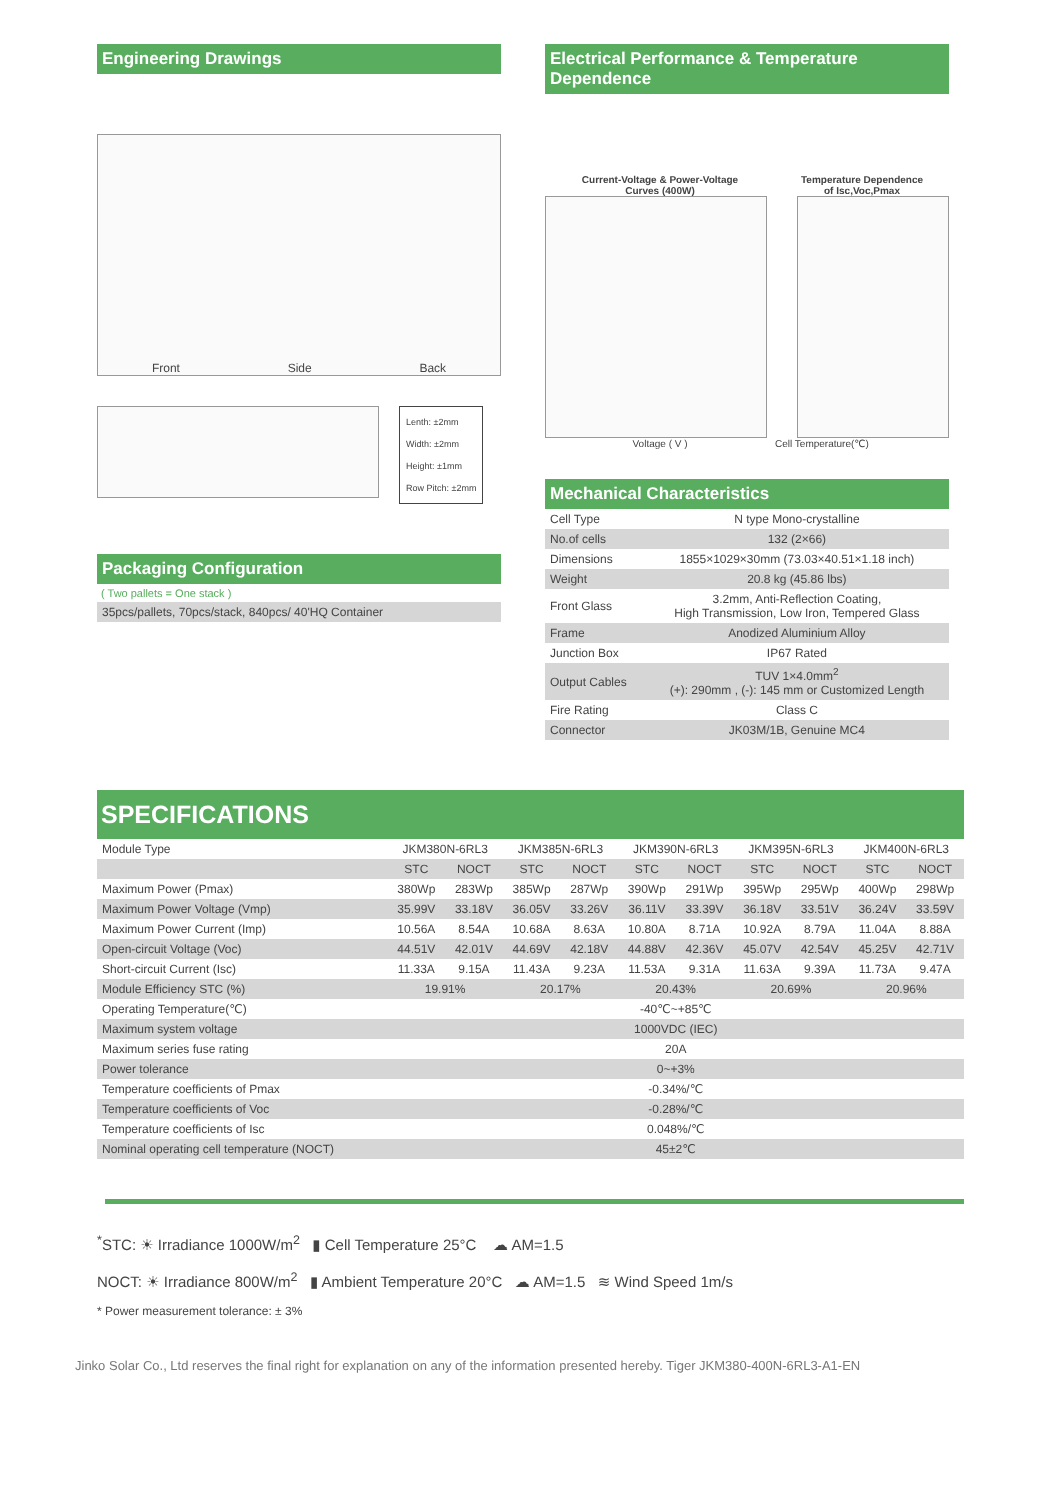Engineering Drawings
Front Side Back
Lenth: ±2mm
Width: ±2mm
Height: ±1mm
Row Pitch: ±2mm
Packaging Configuration
( Two pallets = One stack )
35pcs/pallets, 70pcs/stack, 840pcs/ 40'HQ Container
Electrical Performance & Temperature Dependence
Current-Voltage & Power-Voltage
Curves (400W)
Temperature Dependence
of Isc,Voc,Pmax
Voltage ( V ) Cell Temperature(℃)
Mechanical Characteristics
| Cell Type | N type Mono-crystalline |
| No.of cells | 132 (2×66) |
| Dimensions | 1855×1029×30mm (73.03×40.51×1.18 inch) |
| Weight | 20.8 kg (45.86 lbs) |
| Front Glass | 3.2mm, Anti-Reflection Coating, High Transmission, Low Iron, Tempered Glass |
| Frame | Anodized Aluminium Alloy |
| Junction Box | IP67 Rated |
| Output Cables | TUV 1×4.0mm<sup>2</sup> (+): 290mm , (-): 145 mm or Customized Length |
| Fire Rating | Class C |
| Connector | JK03M/1B, Genuine MC4 |
SPECIFICATIONS
| Module Type | JKM380N-6RL3 | | JKM385N-6RL3 | | JKM390N-6RL3 | | JKM395N-6RL3 | | JKM400N-6RL3 | |
| --- | --- | --- | --- | --- | --- | --- | --- | --- | --- | --- |
| | STC | NOCT | STC | NOCT | STC | NOCT | STC | NOCT | STC | NOCT |
| Maximum Power (Pmax) | 380Wp | 283Wp | 385Wp | 287Wp | 390Wp | 291Wp | 395Wp | 295Wp | 400Wp | 298Wp |
| Maximum Power Voltage (Vmp) | 35.99V | 33.18V | 36.05V | 33.26V | 36.11V | 33.39V | 36.18V | 33.51V | 36.24V | 33.59V |
| Maximum Power Current (Imp) | 10.56A | 8.54A | 10.68A | 8.63A | 10.80A | 8.71A | 10.92A | 8.79A | 11.04A | 8.88A |
| Open-circuit Voltage (Voc) | 44.51V | 42.01V | 44.69V | 42.18V | 44.88V | 42.36V | 45.07V | 42.54V | 45.25V | 42.71V |
| Short-circuit Current (Isc) | 11.33A | 9.15A | 11.43A | 9.23A | 11.53A | 9.31A | 11.63A | 9.39A | 11.73A | 9.47A |
| Module Efficiency STC (%) | 19.91% | | 20.17% | | 20.43% | | 20.69% | | 20.96% | |
| Operating Temperature(℃) | -40℃~+85℃ | | | | | | | | | |
| Maximum system voltage | 1000VDC (IEC) | | | | | | | | | |
| Maximum series fuse rating | 20A | | | | | | | | | |
| Power tolerance | 0~+3% | | | | | | | | | |
| Temperature coefficients of Pmax | -0.34%/℃ | | | | | | | | | |
| Temperature coefficients of Voc | -0.28%/℃ | | | | | | | | | |
| Temperature coefficients of Isc | 0.048%/℃ | | | | | | | | | |
| Nominal operating cell temperature (NOCT) | 45±2℃ | | | | | | | | | |
<sup>*</sup> STC: ☀ Irradiance 1000W/m<sup>2</sup> ▮ Cell Temperature 25°C ☁ AM=1.5
NOCT: ☀ Irradiance 800W/m<sup>2</sup> ▮ Ambient Temperature 20°C ☁ AM=1.5 ≋ Wind Speed 1m/s
* Power measurement tolerance: ± 3%
Jinko Solar Co., Ltd reserves the final right for explanation on any of the information presented hereby. Tiger JKM380-400N-6RL3-A1-EN